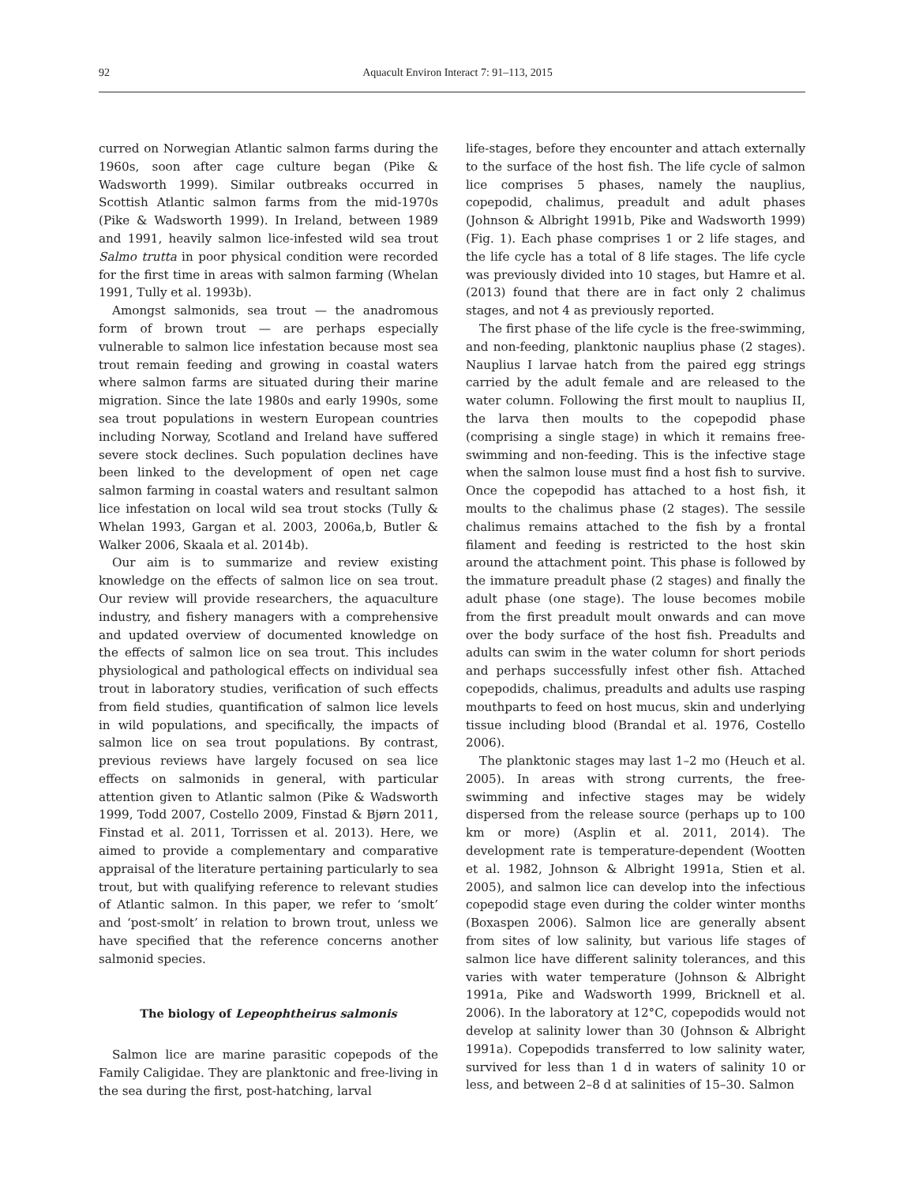92
Aquacult Environ Interact 7: 91–113, 2015
curred on Norwegian Atlantic salmon farms during the 1960s, soon after cage culture began (Pike & Wadsworth 1999). Similar outbreaks occurred in Scottish Atlantic salmon farms from the mid-1970s (Pike & Wadsworth 1999). In Ireland, between 1989 and 1991, heavily salmon lice-infested wild sea trout Salmo trutta in poor physical condition were recorded for the first time in areas with salmon farming (Whelan 1991, Tully et al. 1993b).
Amongst salmonids, sea trout — the anadromous form of brown trout — are perhaps especially vulnerable to salmon lice infestation because most sea trout remain feeding and growing in coastal waters where salmon farms are situated during their marine migration. Since the late 1980s and early 1990s, some sea trout populations in western European countries including Norway, Scotland and Ireland have suffered severe stock declines. Such population declines have been linked to the development of open net cage salmon farming in coastal waters and resultant salmon lice infestation on local wild sea trout stocks (Tully & Whelan 1993, Gargan et al. 2003, 2006a,b, Butler & Walker 2006, Skaala et al. 2014b).
Our aim is to summarize and review existing knowledge on the effects of salmon lice on sea trout. Our review will provide researchers, the aquaculture industry, and fishery managers with a comprehensive and updated overview of documented knowledge on the effects of salmon lice on sea trout. This includes physiological and pathological effects on individual sea trout in laboratory studies, verification of such effects from field studies, quantification of salmon lice levels in wild populations, and specifically, the impacts of salmon lice on sea trout populations. By contrast, previous reviews have largely focused on sea lice effects on salmonids in general, with particular attention given to Atlantic salmon (Pike & Wadsworth 1999, Todd 2007, Costello 2009, Finstad & Bjørn 2011, Finstad et al. 2011, Torrissen et al. 2013). Here, we aimed to provide a complementary and comparative appraisal of the literature pertaining particularly to sea trout, but with qualifying reference to relevant studies of Atlantic salmon. In this paper, we refer to ‘smolt’ and ‘post-smolt’ in relation to brown trout, unless we have specified that the reference concerns another salmonid species.
The biology of Lepeophtheirus salmonis
Salmon lice are marine parasitic copepods of the Family Caligidae. They are planktonic and free-living in the sea during the first, post-hatching, larval
life-stages, before they encounter and attach externally to the surface of the host fish. The life cycle of salmon lice comprises 5 phases, namely the nauplius, copepodid, chalimus, preadult and adult phases (Johnson & Albright 1991b, Pike and Wadsworth 1999) (Fig. 1). Each phase comprises 1 or 2 life stages, and the life cycle has a total of 8 life stages. The life cycle was previously divided into 10 stages, but Hamre et al. (2013) found that there are in fact only 2 chalimus stages, and not 4 as previously reported.
The first phase of the life cycle is the free-swimming, and non-feeding, planktonic nauplius phase (2 stages). Nauplius I larvae hatch from the paired egg strings carried by the adult female and are released to the water column. Following the first moult to nauplius II, the larva then moults to the copepodid phase (comprising a single stage) in which it remains free-swimming and non-feeding. This is the infective stage when the salmon louse must find a host fish to survive. Once the copepodid has attached to a host fish, it moults to the chalimus phase (2 stages). The sessile chalimus remains attached to the fish by a frontal filament and feeding is restricted to the host skin around the attachment point. This phase is followed by the immature preadult phase (2 stages) and finally the adult phase (one stage). The louse becomes mobile from the first preadult moult onwards and can move over the body surface of the host fish. Preadults and adults can swim in the water column for short periods and perhaps successfully infest other fish. Attached copepodids, chalimus, preadults and adults use rasping mouthparts to feed on host mucus, skin and underlying tissue including blood (Brandal et al. 1976, Costello 2006).
The planktonic stages may last 1–2 mo (Heuch et al. 2005). In areas with strong currents, the free-swimming and infective stages may be widely dispersed from the release source (perhaps up to 100 km or more) (Asplin et al. 2011, 2014). The development rate is temperature-dependent (Wootten et al. 1982, Johnson & Albright 1991a, Stien et al. 2005), and salmon lice can develop into the infectious copepodid stage even during the colder winter months (Boxaspen 2006). Salmon lice are generally absent from sites of low salinity, but various life stages of salmon lice have different salinity tolerances, and this varies with water temperature (Johnson & Albright 1991a, Pike and Wadsworth 1999, Bricknell et al. 2006). In the laboratory at 12°C, copepodids would not develop at salinity lower than 30 (Johnson & Albright 1991a). Copepodids transferred to low salinity water, survived for less than 1 d in waters of salinity 10 or less, and between 2–8 d at salinities of 15–30. Salmon